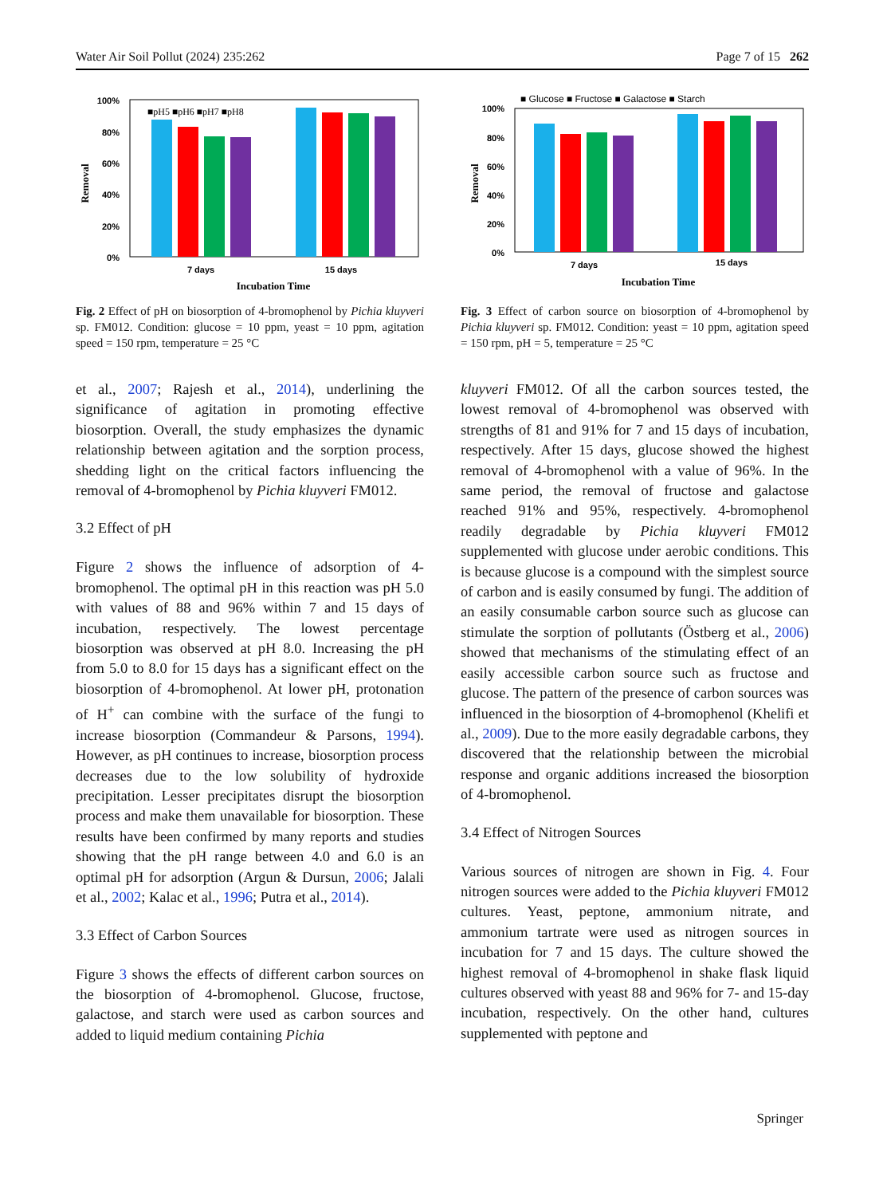Water Air Soil Pollut (2024) 235:262 Page 7 of 15 262
100%
80%
60%
40%
20%
0%
Removal
■pH5 ■pH6 ■pH7 ■pH8
7 days
15 days
Incubation Time
Fig. 2 Effect of pH on biosorption of 4-bromophenol by Pichia kluyveri sp. FM012. Condition: glucose = 10 ppm, yeast = 10 ppm, agitation speed = 150 rpm, temperature = 25 °C
et al., 2007; Rajesh et al., 2014), underlining the significance of agitation in promoting effective biosorption. Overall, the study emphasizes the dynamic relationship between agitation and the sorption process, shedding light on the critical factors influencing the removal of 4-bromophenol by Pichia kluyveri FM012.
3.2 Effect of pH
Figure 2 shows the influence of adsorption of 4-bromophenol. The optimal pH in this reaction was pH 5.0 with values of 88 and 96% within 7 and 15 days of incubation, respectively. The lowest percentage biosorption was observed at pH 8.0. Increasing the pH from 5.0 to 8.0 for 15 days has a significant effect on the biosorption of 4-bromophenol. At lower pH, protonation of H<sup>+</sup> can combine with the surface of the fungi to increase biosorption (Commandeur & Parsons, 1994). However, as pH continues to increase, biosorption process decreases due to the low solubility of hydroxide precipitation. Lesser precipitates disrupt the biosorption process and make them unavailable for biosorption. These results have been confirmed by many reports and studies showing that the pH range between 4.0 and 6.0 is an optimal pH for adsorption (Argun & Dursun, 2006; Jalali et al., 2002; Kalac et al., 1996; Putra et al., 2014).
3.3 Effect of Carbon Sources
Figure 3 shows the effects of different carbon sources on the biosorption of 4-bromophenol. Glucose, fructose, galactose, and starch were used as carbon sources and added to liquid medium containing Pichia
■ Glucose ■ Fructose ■ Galactose ■ Starch
100%
80%
60%
40%
20%
0%
Removal
7 days
15 days
Incubation Time
Fig. 3 Effect of carbon source on biosorption of 4-bromophenol by Pichia kluyveri sp. FM012. Condition: yeast = 10 ppm, agitation speed = 150 rpm, pH = 5, temperature = 25 °C
kluyveri FM012. Of all the carbon sources tested, the lowest removal of 4-bromophenol was observed with strengths of 81 and 91% for 7 and 15 days of incubation, respectively. After 15 days, glucose showed the highest removal of 4-bromophenol with a value of 96%. In the same period, the removal of fructose and galactose reached 91% and 95%, respectively. 4-bromophenol readily degradable by Pichia kluyveri FM012 supplemented with glucose under aerobic conditions. This is because glucose is a compound with the simplest source of carbon and is easily consumed by fungi. The addition of an easily consumable carbon source such as glucose can stimulate the sorption of pollutants (Östberg et al., 2006) showed that mechanisms of the stimulating effect of an easily accessible carbon source such as fructose and glucose. The pattern of the presence of carbon sources was influenced in the biosorption of 4-bromophenol (Khelifi et al., 2009). Due to the more easily degradable carbons, they discovered that the relationship between the microbial response and organic additions increased the biosorption of 4-bromophenol.
3.4 Effect of Nitrogen Sources
Various sources of nitrogen are shown in Fig. 4. Four nitrogen sources were added to the Pichia kluyveri FM012 cultures. Yeast, peptone, ammonium nitrate, and ammonium tartrate were used as nitrogen sources in incubation for 7 and 15 days. The culture showed the highest removal of 4-bromophenol in shake flask liquid cultures observed with yeast 88 and 96% for 7- and 15-day incubation, respectively. On the other hand, cultures supplemented with peptone and
Springer